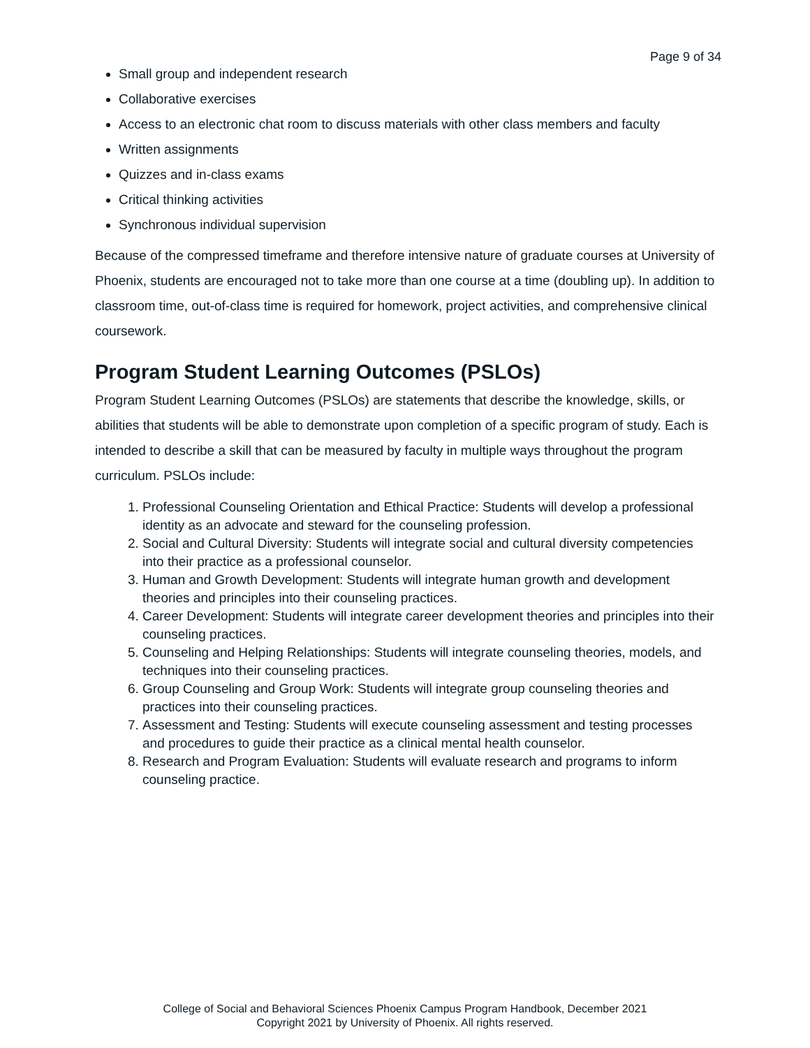Page 9 of 34
Small group and independent research
Collaborative exercises
Access to an electronic chat room to discuss materials with other class members and faculty
Written assignments
Quizzes and in-class exams
Critical thinking activities
Synchronous individual supervision
Because of the compressed timeframe and therefore intensive nature of graduate courses at University of Phoenix, students are encouraged not to take more than one course at a time (doubling up). In addition to classroom time, out-of-class time is required for homework, project activities, and comprehensive clinical coursework.
Program Student Learning Outcomes (PSLOs)
Program Student Learning Outcomes (PSLOs) are statements that describe the knowledge, skills, or abilities that students will be able to demonstrate upon completion of a specific program of study. Each is intended to describe a skill that can be measured by faculty in multiple ways throughout the program curriculum. PSLOs include:
1. Professional Counseling Orientation and Ethical Practice: Students will develop a professional identity as an advocate and steward for the counseling profession.
2. Social and Cultural Diversity: Students will integrate social and cultural diversity competencies into their practice as a professional counselor.
3. Human and Growth Development: Students will integrate human growth and development theories and principles into their counseling practices.
4. Career Development: Students will integrate career development theories and principles into their counseling practices.
5. Counseling and Helping Relationships: Students will integrate counseling theories, models, and techniques into their counseling practices.
6. Group Counseling and Group Work: Students will integrate group counseling theories and practices into their counseling practices.
7. Assessment and Testing: Students will execute counseling assessment and testing processes and procedures to guide their practice as a clinical mental health counselor.
8. Research and Program Evaluation: Students will evaluate research and programs to inform counseling practice.
College of Social and Behavioral Sciences Phoenix Campus Program Handbook, December 2021
Copyright 2021 by University of Phoenix. All rights reserved.